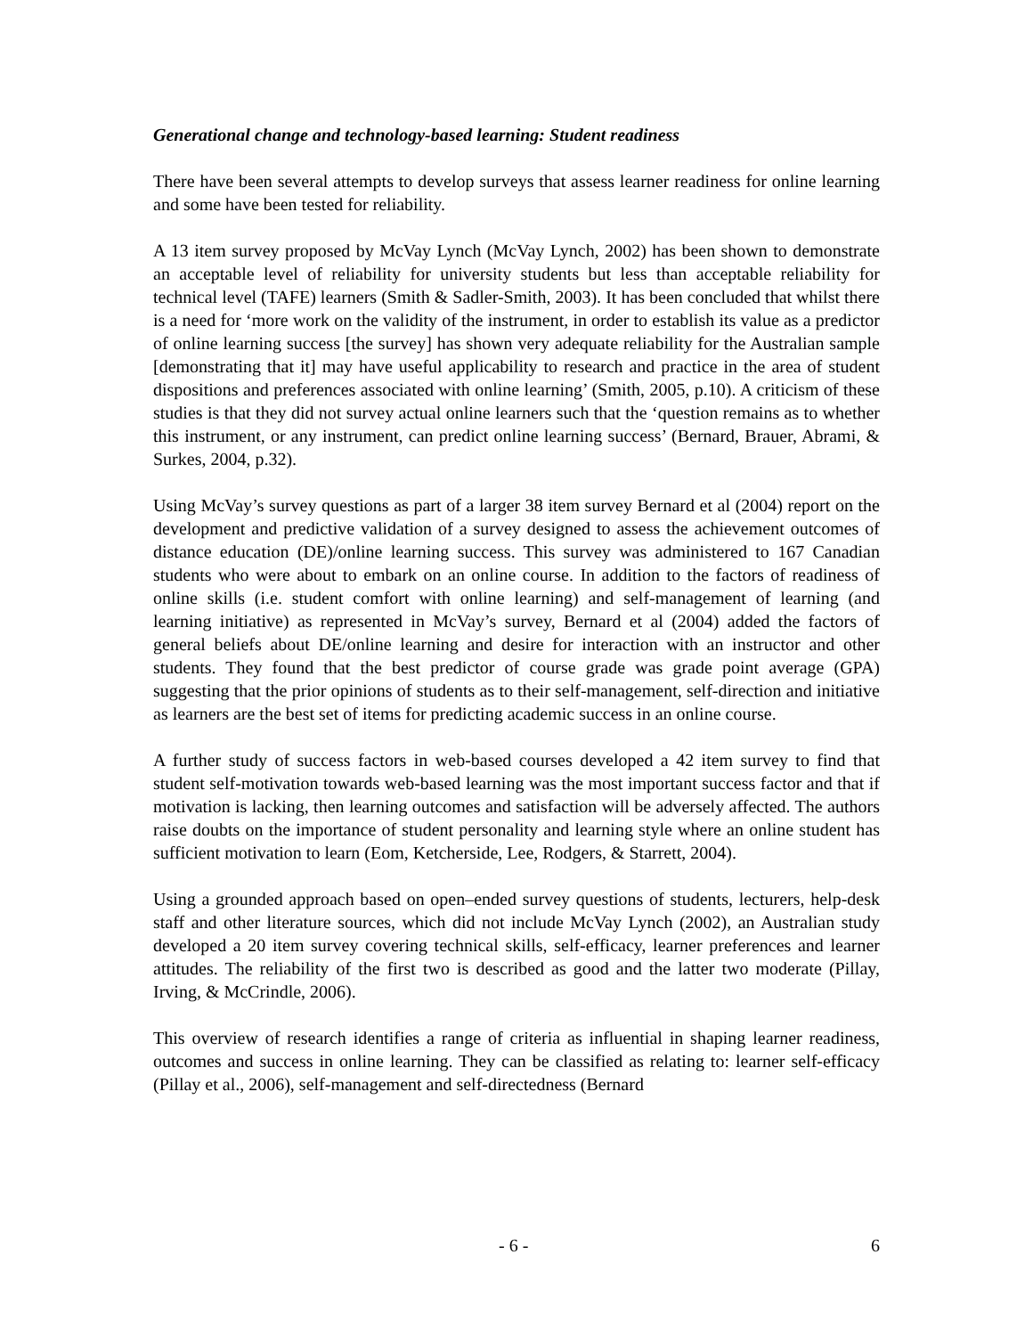Generational change and technology-based learning: Student readiness
There have been several attempts to develop surveys that assess learner readiness for online learning and some have been tested for reliability.
A 13 item survey proposed by McVay Lynch (McVay Lynch, 2002) has been shown to demonstrate an acceptable level of reliability for university students but less than acceptable reliability for technical level (TAFE) learners (Smith & Sadler-Smith, 2003). It has been concluded that whilst there is a need for ‘more work on the validity of the instrument, in order to establish its value as a predictor of online learning success [the survey] has shown very adequate reliability for the Australian sample [demonstrating that it] may have useful applicability to research and practice in the area of student dispositions and preferences associated with online learning’ (Smith, 2005, p.10). A criticism of these studies is that they did not survey actual online learners such that the ‘question remains as to whether this instrument, or any instrument, can predict online learning success’ (Bernard, Brauer, Abrami, & Surkes, 2004, p.32).
Using McVay’s survey questions as part of a larger 38 item survey Bernard et al (2004) report on the development and predictive validation of a survey designed to assess the achievement outcomes of distance education (DE)/online learning success. This survey was administered to 167 Canadian students who were about to embark on an online course. In addition to the factors of readiness of online skills (i.e. student comfort with online learning) and self-management of learning (and learning initiative) as represented in McVay’s survey, Bernard et al (2004) added the factors of general beliefs about DE/online learning and desire for interaction with an instructor and other students. They found that the best predictor of course grade was grade point average (GPA) suggesting that the prior opinions of students as to their self-management, self-direction and initiative as learners are the best set of items for predicting academic success in an online course.
A further study of success factors in web-based courses developed a 42 item survey to find that student self-motivation towards web-based learning was the most important success factor and that if motivation is lacking, then learning outcomes and satisfaction will be adversely affected. The authors raise doubts on the importance of student personality and learning style where an online student has sufficient motivation to learn (Eom, Ketcherside, Lee, Rodgers, & Starrett, 2004).
Using a grounded approach based on open–ended survey questions of students, lecturers, help-desk staff and other literature sources, which did not include McVay Lynch (2002), an Australian study developed a 20 item survey covering technical skills, self-efficacy, learner preferences and learner attitudes. The reliability of the first two is described as good and the latter two moderate (Pillay, Irving, & McCrindle, 2006).
This overview of research identifies a range of criteria as influential in shaping learner readiness, outcomes and success in online learning. They can be classified as relating to: learner self-efficacy (Pillay et al., 2006), self-management and self-directedness (Bernard
- 6 - 6